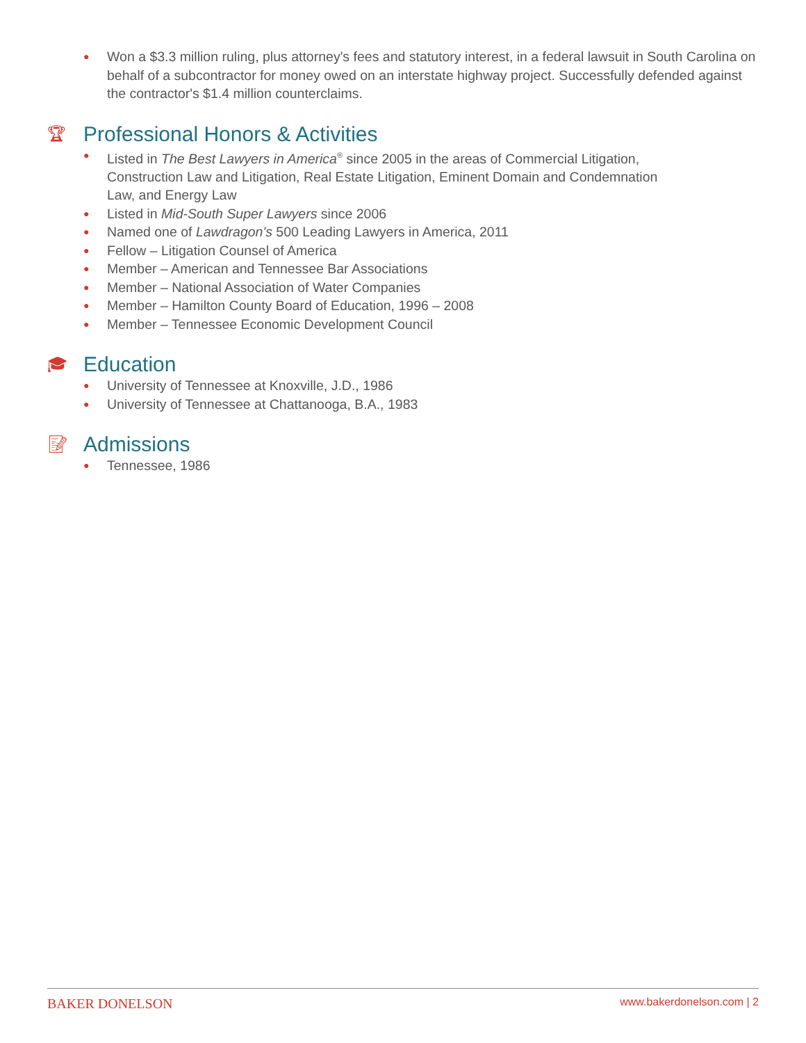● Won a $3.3 million ruling, plus attorney's fees and statutory interest, in a federal lawsuit in South Carolina on behalf of a subcontractor for money owed on an interstate highway project. Successfully defended against the contractor's $1.4 million counterclaims.
🏆︎ Professional Honors & Activities
● Listed in The Best Lawyers in America<sup>®</sup> since 2005 in the areas of Commercial Litigation,
Construction Law and Litigation, Real Estate Litigation, Eminent Domain and Condemnation
Law, and Energy Law
● Listed in Mid-South Super Lawyers since 2006
● Named one of Lawdragon's 500 Leading Lawyers in America, 2011
● Fellow – Litigation Counsel of America
● Member – American and Tennessee Bar Associations
● Member – National Association of Water Companies
● Member – Hamilton County Board of Education, 1996 – 2008
● Member – Tennessee Economic Development Council
🎓︎ Education
● University of Tennessee at Knoxville, J.D., 1986
● University of Tennessee at Chattanooga, B.A., 1983
📝︎ Admissions
● Tennessee, 1986
BAKER DONELSON www.bakerdonelson.com | 2